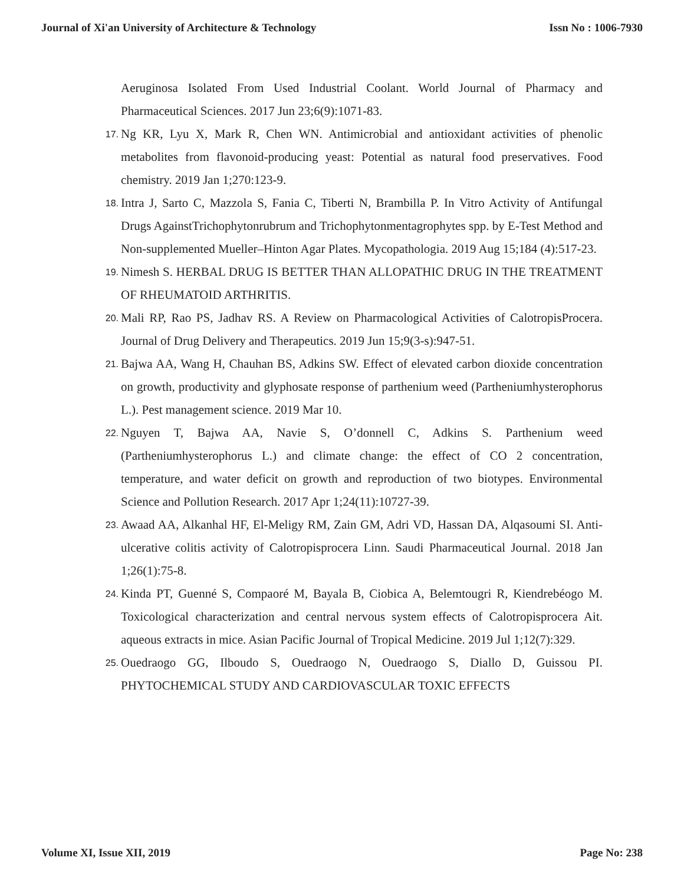Journal of Xi'an University of Architecture & Technology Issn No : 1006-7930
Aeruginosa Isolated From Used Industrial Coolant. World Journal of Pharmacy and Pharmaceutical Sciences. 2017 Jun 23;6(9):1071-83.
17. Ng KR, Lyu X, Mark R, Chen WN. Antimicrobial and antioxidant activities of phenolic metabolites from flavonoid-producing yeast: Potential as natural food preservatives. Food chemistry. 2019 Jan 1;270:123-9.
18. Intra J, Sarto C, Mazzola S, Fania C, Tiberti N, Brambilla P. In Vitro Activity of Antifungal Drugs AgainstTrichophytonrubrum and Trichophytonmentagrophytes spp. by E-Test Method and Non-supplemented Mueller–Hinton Agar Plates. Mycopathologia. 2019 Aug 15;184 (4):517-23.
19. Nimesh S. HERBAL DRUG IS BETTER THAN ALLOPATHIC DRUG IN THE TREATMENT OF RHEUMATOID ARTHRITIS.
20. Mali RP, Rao PS, Jadhav RS. A Review on Pharmacological Activities of CalotropisProcera. Journal of Drug Delivery and Therapeutics. 2019 Jun 15;9(3-s):947-51.
21. Bajwa AA, Wang H, Chauhan BS, Adkins SW. Effect of elevated carbon dioxide concentration on growth, productivity and glyphosate response of parthenium weed (Partheniumhysterophorus L.). Pest management science. 2019 Mar 10.
22. Nguyen T, Bajwa AA, Navie S, O’donnell C, Adkins S. Parthenium weed (Partheniumhysterophorus L.) and climate change: the effect of CO 2 concentration, temperature, and water deficit on growth and reproduction of two biotypes. Environmental Science and Pollution Research. 2017 Apr 1;24(11):10727-39.
23. Awaad AA, Alkanhal HF, El-Meligy RM, Zain GM, Adri VD, Hassan DA, Alqasoumi SI. Anti-ulcerative colitis activity of Calotropisprocera Linn. Saudi Pharmaceutical Journal. 2018 Jan 1;26(1):75-8.
24. Kinda PT, Guenné S, Compaoré M, Bayala B, Ciobica A, Belemtougri R, Kiendrebéogo M. Toxicological characterization and central nervous system effects of Calotropisprocera Ait. aqueous extracts in mice. Asian Pacific Journal of Tropical Medicine. 2019 Jul 1;12(7):329.
25. Ouedraogo GG, Ilboudo S, Ouedraogo N, Ouedraogo S, Diallo D, Guissou PI. PHYTOCHEMICAL STUDY AND CARDIOVASCULAR TOXIC EFFECTS
Volume XI, Issue XII, 2019 Page No: 238